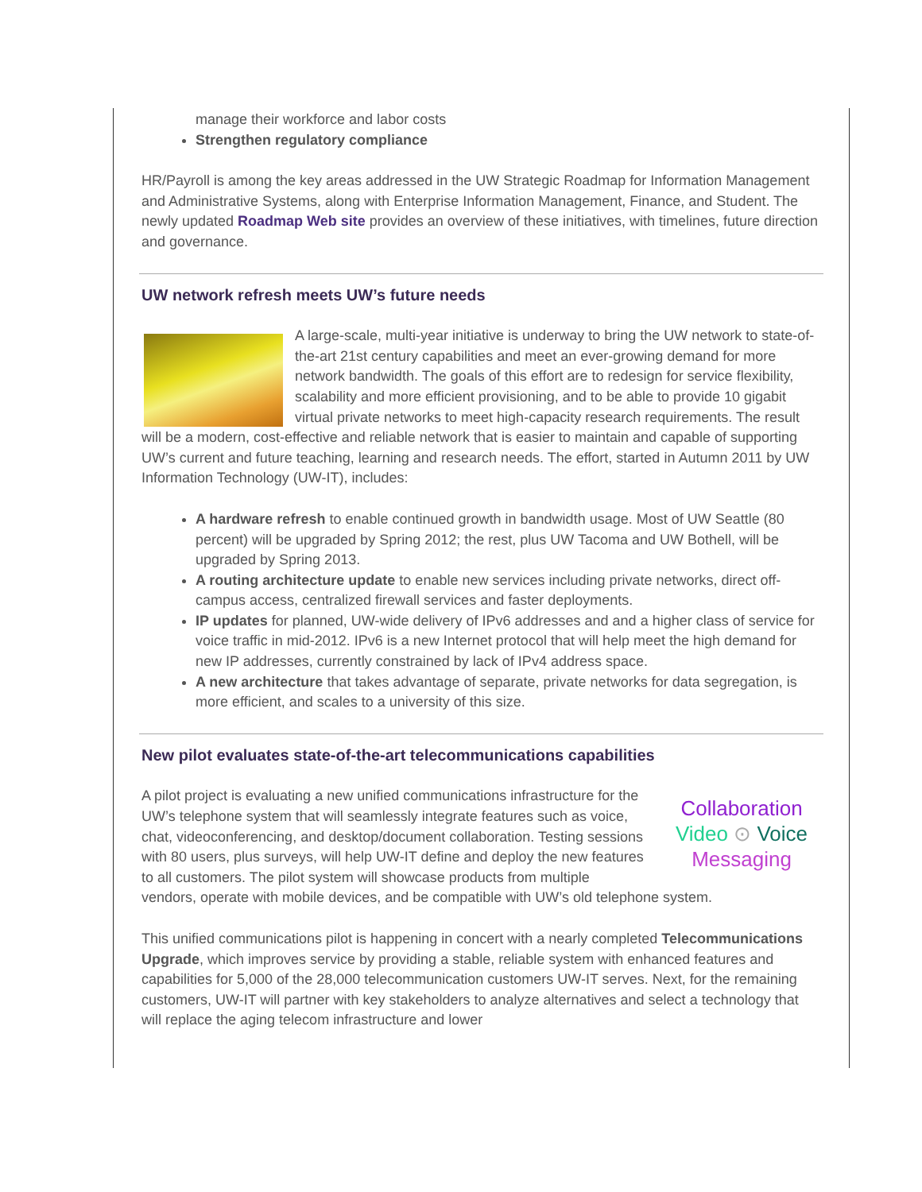manage their workforce and labor costs
Strengthen regulatory compliance
HR/Payroll is among the key areas addressed in the UW Strategic Roadmap for Information Management and Administrative Systems, along with Enterprise Information Management, Finance, and Student. The newly updated Roadmap Web site provides an overview of these initiatives, with timelines, future direction and governance.
UW network refresh meets UW’s future needs
A large-scale, multi-year initiative is underway to bring the UW network to state-of-the-art 21st century capabilities and meet an ever-growing demand for more network bandwidth. The goals of this effort are to redesign for service flexibility, scalability and more efficient provisioning, and to be able to provide 10 gigabit virtual private networks to meet high-capacity research requirements. The result will be a modern, cost-effective and reliable network that is easier to maintain and capable of supporting UW’s current and future teaching, learning and research needs. The effort, started in Autumn 2011 by UW Information Technology (UW-IT), includes:
A hardware refresh to enable continued growth in bandwidth usage. Most of UW Seattle (80 percent) will be upgraded by Spring 2012; the rest, plus UW Tacoma and UW Bothell, will be upgraded by Spring 2013.
A routing architecture update to enable new services including private networks, direct off-campus access, centralized firewall services and faster deployments.
IP updates for planned, UW-wide delivery of IPv6 addresses and and a higher class of service for voice traffic in mid-2012. IPv6 is a new Internet protocol that will help meet the high demand for new IP addresses, currently constrained by lack of IPv4 address space.
A new architecture that takes advantage of separate, private networks for data segregation, is more efficient, and scales to a university of this size.
New pilot evaluates state-of-the-art telecommunications capabilities
Collaboration
Video ⊙ Voice
Messaging
A pilot project is evaluating a new unified communications infrastructure for the UW’s telephone system that will seamlessly integrate features such as voice, chat, videoconferencing, and desktop/document collaboration. Testing sessions with 80 users, plus surveys, will help UW-IT define and deploy the new features to all customers. The pilot system will showcase products from multiple vendors, operate with mobile devices, and be compatible with UW’s old telephone system.
This unified communications pilot is happening in concert with a nearly completed Telecommunications Upgrade, which improves service by providing a stable, reliable system with enhanced features and capabilities for 5,000 of the 28,000 telecommunication customers UW-IT serves. Next, for the remaining customers, UW-IT will partner with key stakeholders to analyze alternatives and select a technology that will replace the aging telecom infrastructure and lower